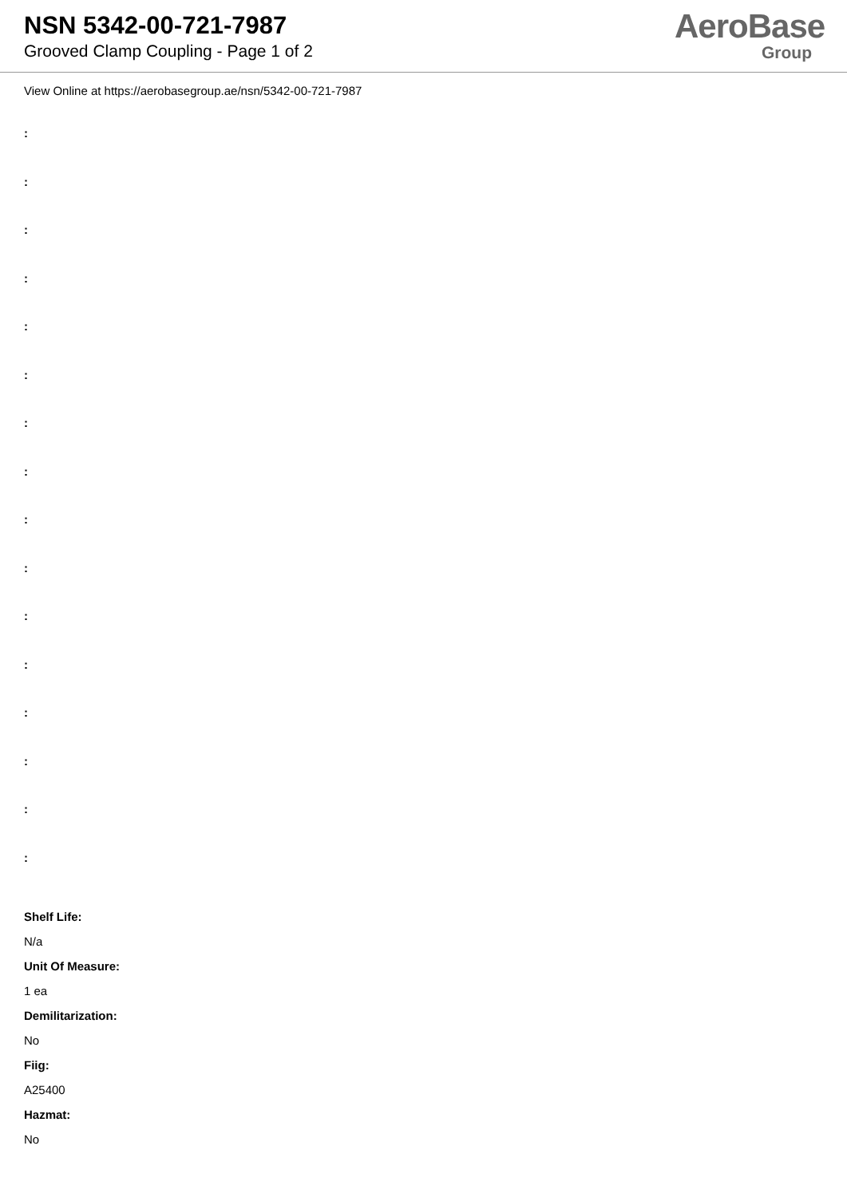NSN 5342-00-721-7987
Grooved Clamp Coupling - Page 1 of 2
AeroBase
Group
View Online at https://aerobasegroup.ae/nsn/5342-00-721-7987
:
:
:
:
:
:
:
:
:
:
:
:
:
:
:
:
Shelf Life:
N/a
Unit Of Measure:
1 ea
Demilitarization:
No
Fiig:
A25400
Hazmat:
No